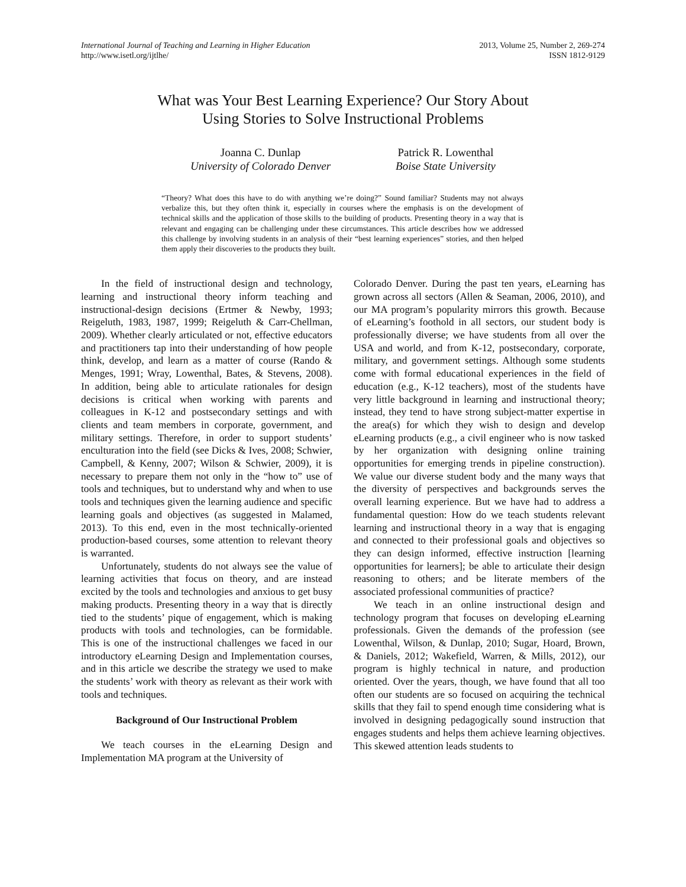International Journal of Teaching and Learning in Higher Education
http://www.isetl.org/ijtlhe/
2013, Volume 25, Number 2, 269-274
ISSN 1812-9129
What was Your Best Learning Experience? Our Story About
Using Stories to Solve Instructional Problems
Joanna C. Dunlap
University of Colorado Denver
Patrick R. Lowenthal
Boise State University
“Theory? What does this have to do with anything we’re doing?” Sound familiar? Students may not always verbalize this, but they often think it, especially in courses where the emphasis is on the development of technical skills and the application of those skills to the building of products. Presenting theory in a way that is relevant and engaging can be challenging under these circumstances. This article describes how we addressed this challenge by involving students in an analysis of their “best learning experiences” stories, and then helped them apply their discoveries to the products they built.
In the field of instructional design and technology, learning and instructional theory inform teaching and instructional-design decisions (Ertmer & Newby, 1993; Reigeluth, 1983, 1987, 1999; Reigeluth & Carr-Chellman, 2009). Whether clearly articulated or not, effective educators and practitioners tap into their understanding of how people think, develop, and learn as a matter of course (Rando & Menges, 1991; Wray, Lowenthal, Bates, & Stevens, 2008). In addition, being able to articulate rationales for design decisions is critical when working with parents and colleagues in K-12 and postsecondary settings and with clients and team members in corporate, government, and military settings. Therefore, in order to support students’ enculturation into the field (see Dicks & Ives, 2008; Schwier, Campbell, & Kenny, 2007; Wilson & Schwier, 2009), it is necessary to prepare them not only in the “how to” use of tools and techniques, but to understand why and when to use tools and techniques given the learning audience and specific learning goals and objectives (as suggested in Malamed, 2013). To this end, even in the most technically-oriented production-based courses, some attention to relevant theory is warranted.
Unfortunately, students do not always see the value of learning activities that focus on theory, and are instead excited by the tools and technologies and anxious to get busy making products. Presenting theory in a way that is directly tied to the students’ pique of engagement, which is making products with tools and technologies, can be formidable. This is one of the instructional challenges we faced in our introductory eLearning Design and Implementation courses, and in this article we describe the strategy we used to make the students’ work with theory as relevant as their work with tools and techniques.
Background of Our Instructional Problem
We teach courses in the eLearning Design and Implementation MA program at the University of
Colorado Denver. During the past ten years, eLearning has grown across all sectors (Allen & Seaman, 2006, 2010), and our MA program’s popularity mirrors this growth. Because of eLearning’s foothold in all sectors, our student body is professionally diverse; we have students from all over the USA and world, and from K-12, postsecondary, corporate, military, and government settings. Although some students come with formal educational experiences in the field of education (e.g., K-12 teachers), most of the students have very little background in learning and instructional theory; instead, they tend to have strong subject-matter expertise in the area(s) for which they wish to design and develop eLearning products (e.g., a civil engineer who is now tasked by her organization with designing online training opportunities for emerging trends in pipeline construction). We value our diverse student body and the many ways that the diversity of perspectives and backgrounds serves the overall learning experience. But we have had to address a fundamental question: How do we teach students relevant learning and instructional theory in a way that is engaging and connected to their professional goals and objectives so they can design informed, effective instruction [learning opportunities for learners]; be able to articulate their design reasoning to others; and be literate members of the associated professional communities of practice?
We teach in an online instructional design and technology program that focuses on developing eLearning professionals. Given the demands of the profession (see Lowenthal, Wilson, & Dunlap, 2010; Sugar, Hoard, Brown, & Daniels, 2012; Wakefield, Warren, & Mills, 2012), our program is highly technical in nature, and production oriented. Over the years, though, we have found that all too often our students are so focused on acquiring the technical skills that they fail to spend enough time considering what is involved in designing pedagogically sound instruction that engages students and helps them achieve learning objectives. This skewed attention leads students to